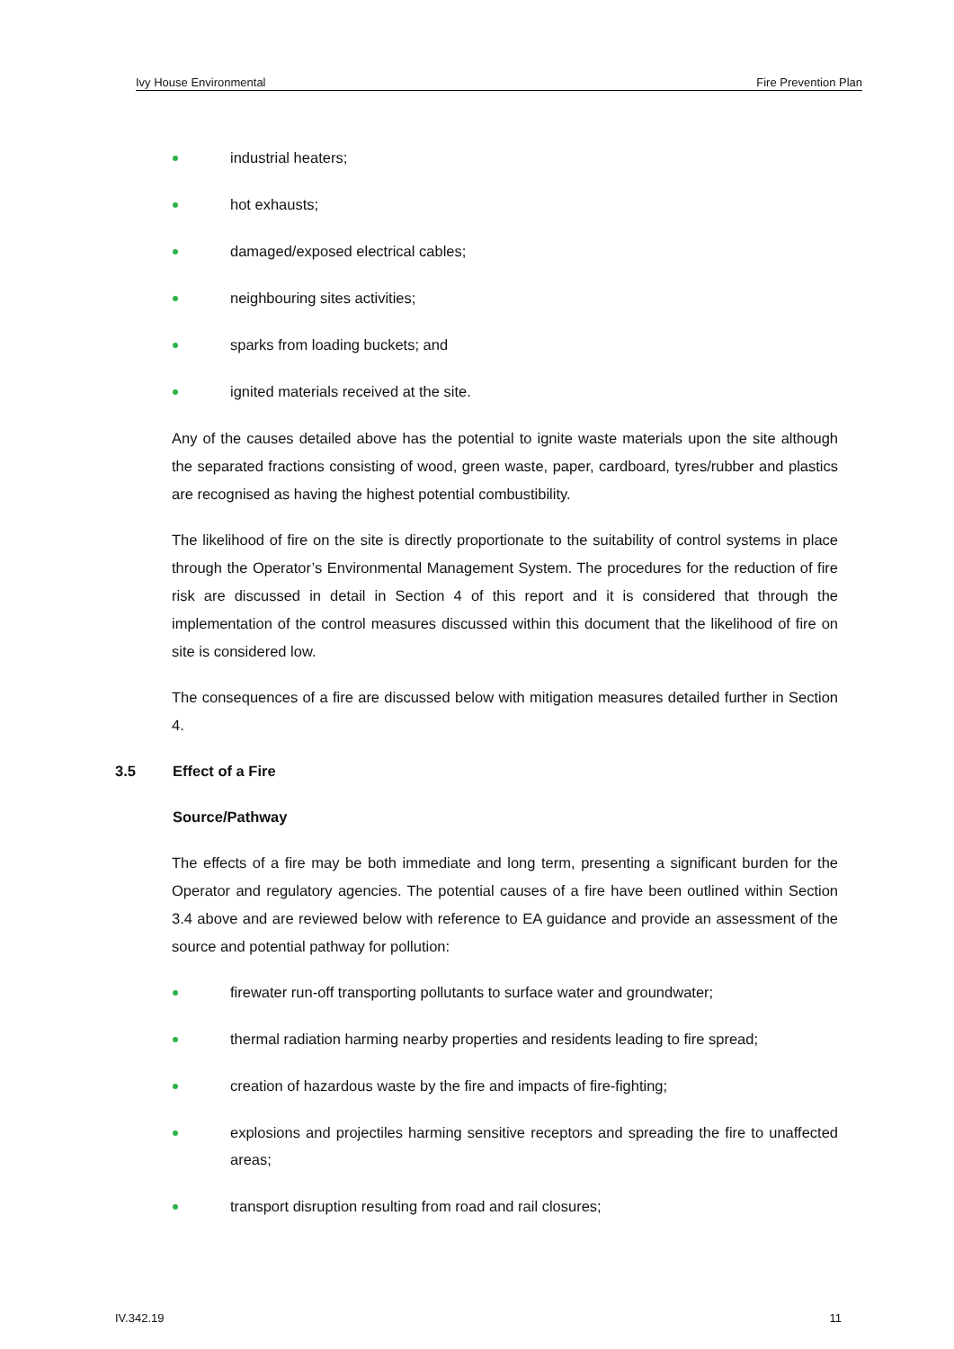Ivy House Environmental Fire Prevention Plan
industrial heaters;
hot exhausts;
damaged/exposed electrical cables;
neighbouring sites activities;
sparks from loading buckets; and
ignited materials received at the site.
Any of the causes detailed above has the potential to ignite waste materials upon the site although the separated fractions consisting of wood, green waste, paper, cardboard, tyres/rubber and plastics are recognised as having the highest potential combustibility.
The likelihood of fire on the site is directly proportionate to the suitability of control systems in place through the Operator’s Environmental Management System. The procedures for the reduction of fire risk are discussed in detail in Section 4 of this report and it is considered that through the implementation of the control measures discussed within this document that the likelihood of fire on site is considered low.
The consequences of a fire are discussed below with mitigation measures detailed further in Section 4.
3.5 Effect of a Fire
Source/Pathway
The effects of a fire may be both immediate and long term, presenting a significant burden for the Operator and regulatory agencies. The potential causes of a fire have been outlined within Section 3.4 above and are reviewed below with reference to EA guidance and provide an assessment of the source and potential pathway for pollution:
firewater run-off transporting pollutants to surface water and groundwater;
thermal radiation harming nearby properties and residents leading to fire spread;
creation of hazardous waste by the fire and impacts of fire-fighting;
explosions and projectiles harming sensitive receptors and spreading the fire to unaffected areas;
transport disruption resulting from road and rail closures;
IV.342.19 11